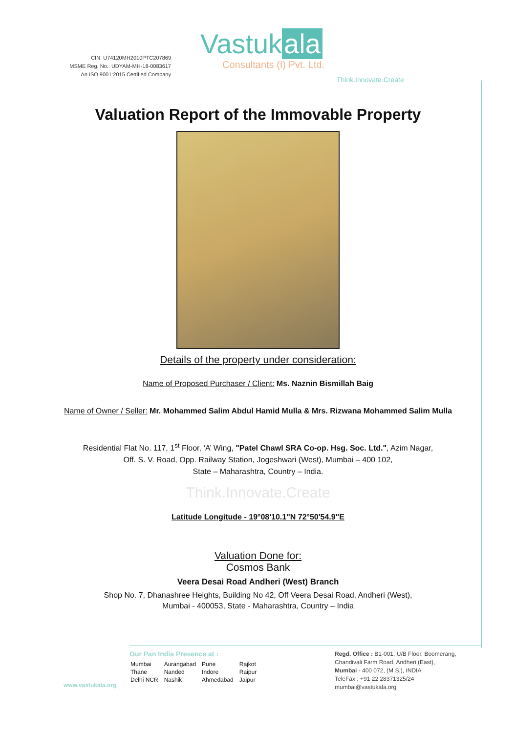CIN: U74120MH2010PTC207869
MSME Reg. No.: UDYAM-MH-18-0083617
An ISO 9001:2015 Certified Company
Vastuk ala
Consultants (I) Pvt. Ltd.
Think.Innovate.Create
Valuation Report of the Immovable Property
Details of the property under consideration:
Name of Proposed Purchaser / Client: Ms. Naznin Bismillah Baig
Name of Owner / Seller: Mr. Mohammed Salim Abdul Hamid Mulla & Mrs. Rizwana Mohammed Salim Mulla
Residential Flat No. 117, 1<sup>st</sup> Floor, ‘A’ Wing, "Patel Chawl SRA Co-op. Hsg. Soc. Ltd.", Azim Nagar,
Off. S. V. Road, Opp. Railway Station, Jogeshwari (West), Mumbai – 400 102,
State – Maharashtra, Country – India.
Think.Innovate.Create
Latitude Longitude - 19°08'10.1"N 72°50'54.9"E
Valuation Done for:
Cosmos Bank
Veera Desai Road Andheri (West) Branch
Shop No. 7, Dhanashree Heights, Building No 42, Off Veera Desai Road, Andheri (West),
Mumbai - 400053, State - Maharashtra, Country – India
www.vastukala.org
Our Pan India Presence at :
| Mumbai | Aurangabad | Pune | Rajkot |
| Thane | Nanded | Indore | Raipur |
| Delhi NCR | Nashik | Ahmedabad | Jaipur |
Regd. Office : B1-001, U/B Floor, Boomerang,
Chandivali Farm Road, Andheri (East),
Mumbai - 400 072, (M.S.), INDIA
TeleFax : +91 22 28371325/24
mumbai@vastukala.org